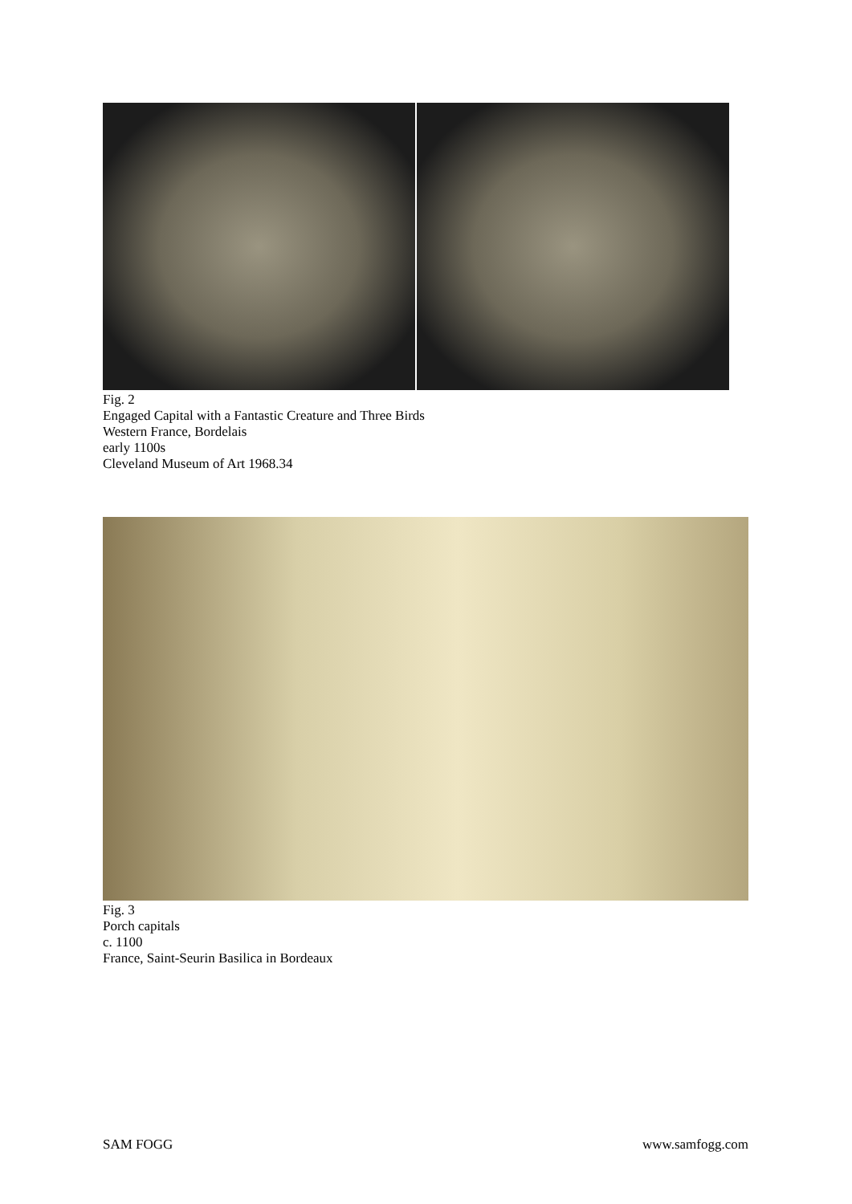Fig. 2
Engaged Capital with a Fantastic Creature and Three Birds
Western France, Bordelais
early 1100s
Cleveland Museum of Art 1968.34
Fig. 3
Porch capitals
c. 1100
France, Saint-Seurin Basilica in Bordeaux
SAM FOGG www.samfogg.com